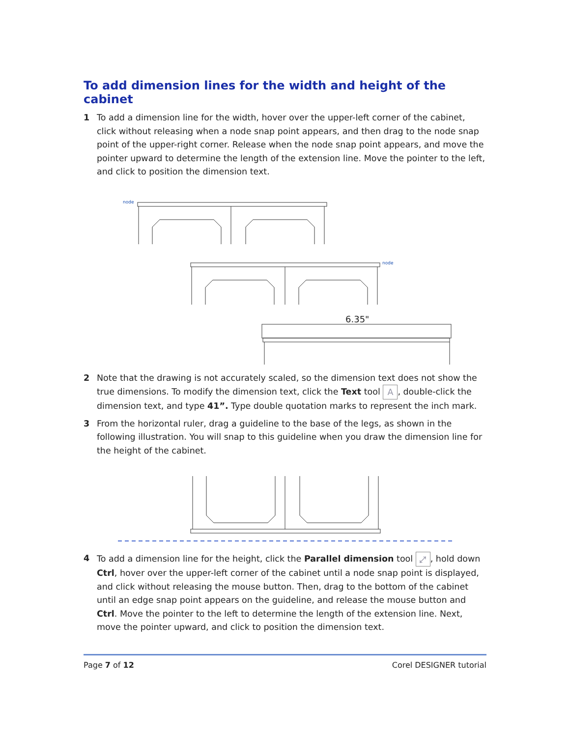To add dimension lines for the width and height of the cabinet
1 To add a dimension line for the width, hover over the upper-left corner of the cabinet, click without releasing when a node snap point appears, and then drag to the node snap point of the upper-right corner. Release when the node snap point appears, and move the pointer upward to determine the length of the extension line. Move the pointer to the left, and click to position the dimension text.
node
node
6.35"
2 Note that the drawing is not accurately scaled, so the dimension text does not show the true dimensions. To modify the dimension text, click the Text tool A, double-click the dimension text, and type 41”. Type double quotation marks to represent the inch mark.
3 From the horizontal ruler, drag a guideline to the base of the legs, as shown in the following illustration. You will snap to this guideline when you draw the dimension line for the height of the cabinet.
4 To add a dimension line for the height, click the Parallel dimension tool ⤢, hold down Ctrl, hover over the upper-left corner of the cabinet until a node snap point is displayed, and click without releasing the mouse button. Then, drag to the bottom of the cabinet until an edge snap point appears on the guideline, and release the mouse button and Ctrl. Move the pointer to the left to determine the length of the extension line. Next, move the pointer upward, and click to position the dimension text.
Page 7 of 12 Corel DESIGNER tutorial